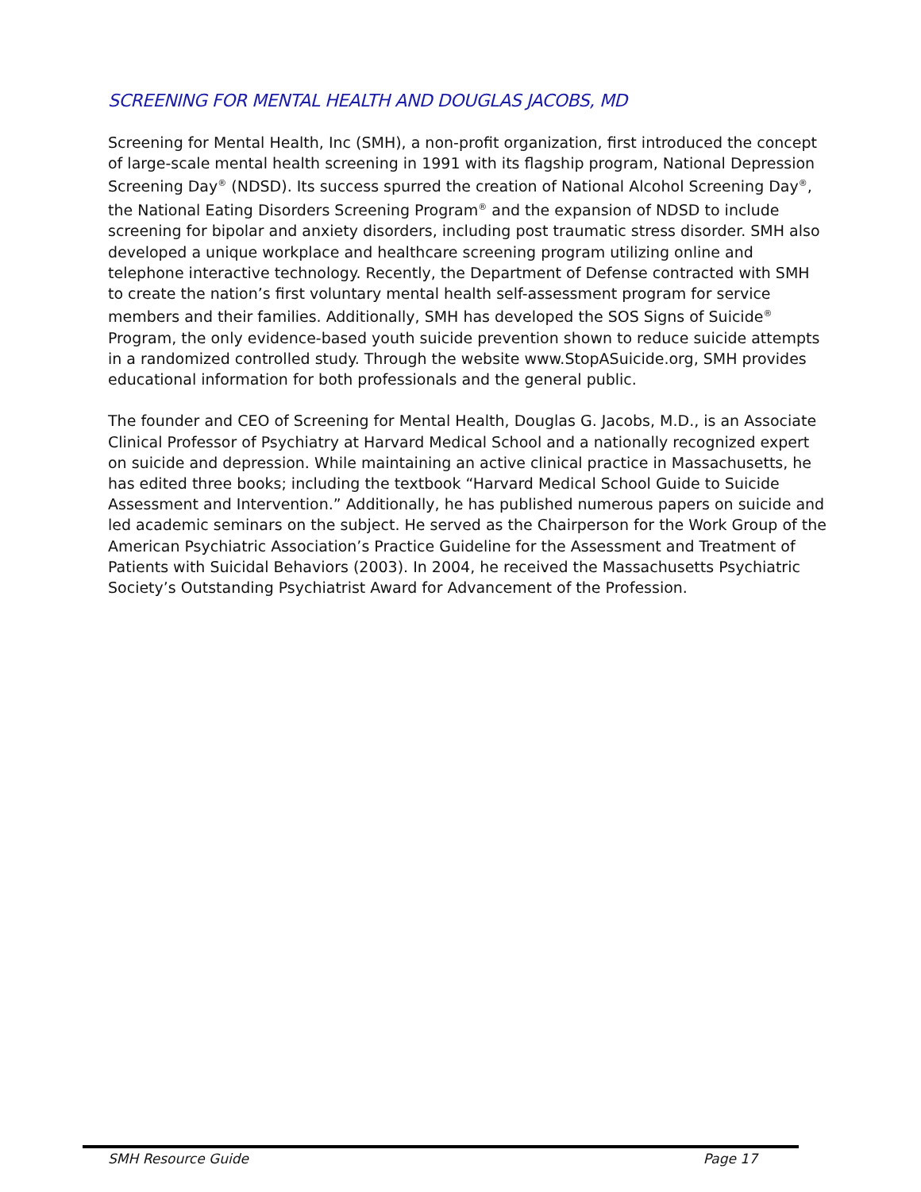SCREENING FOR MENTAL HEALTH AND DOUGLAS JACOBS, MD
Screening for Mental Health, Inc (SMH), a non-profit organization, first introduced the concept of large-scale mental health screening in 1991 with its flagship program, National Depression Screening Day<sup>®</sup> (NDSD). Its success spurred the creation of National Alcohol Screening Day<sup>®</sup>, the National Eating Disorders Screening Program<sup>®</sup> and the expansion of NDSD to include screening for bipolar and anxiety disorders, including post traumatic stress disorder. SMH also developed a unique workplace and healthcare screening program utilizing online and telephone interactive technology. Recently, the Department of Defense contracted with SMH to create the nation’s first voluntary mental health self-assessment program for service members and their families. Additionally, SMH has developed the SOS Signs of Suicide<sup>®</sup> Program, the only evidence-based youth suicide prevention shown to reduce suicide attempts in a randomized controlled study. Through the website www.StopASuicide.org, SMH provides educational information for both professionals and the general public.
The founder and CEO of Screening for Mental Health, Douglas G. Jacobs, M.D., is an Associate Clinical Professor of Psychiatry at Harvard Medical School and a nationally recognized expert on suicide and depression. While maintaining an active clinical practice in Massachusetts, he has edited three books; including the textbook “Harvard Medical School Guide to Suicide Assessment and Intervention.” Additionally, he has published numerous papers on suicide and led academic seminars on the subject. He served as the Chairperson for the Work Group of the American Psychiatric Association’s Practice Guideline for the Assessment and Treatment of Patients with Suicidal Behaviors (2003). In 2004, he received the Massachusetts Psychiatric Society’s Outstanding Psychiatrist Award for Advancement of the Profession.
SMH Resource Guide Page 17